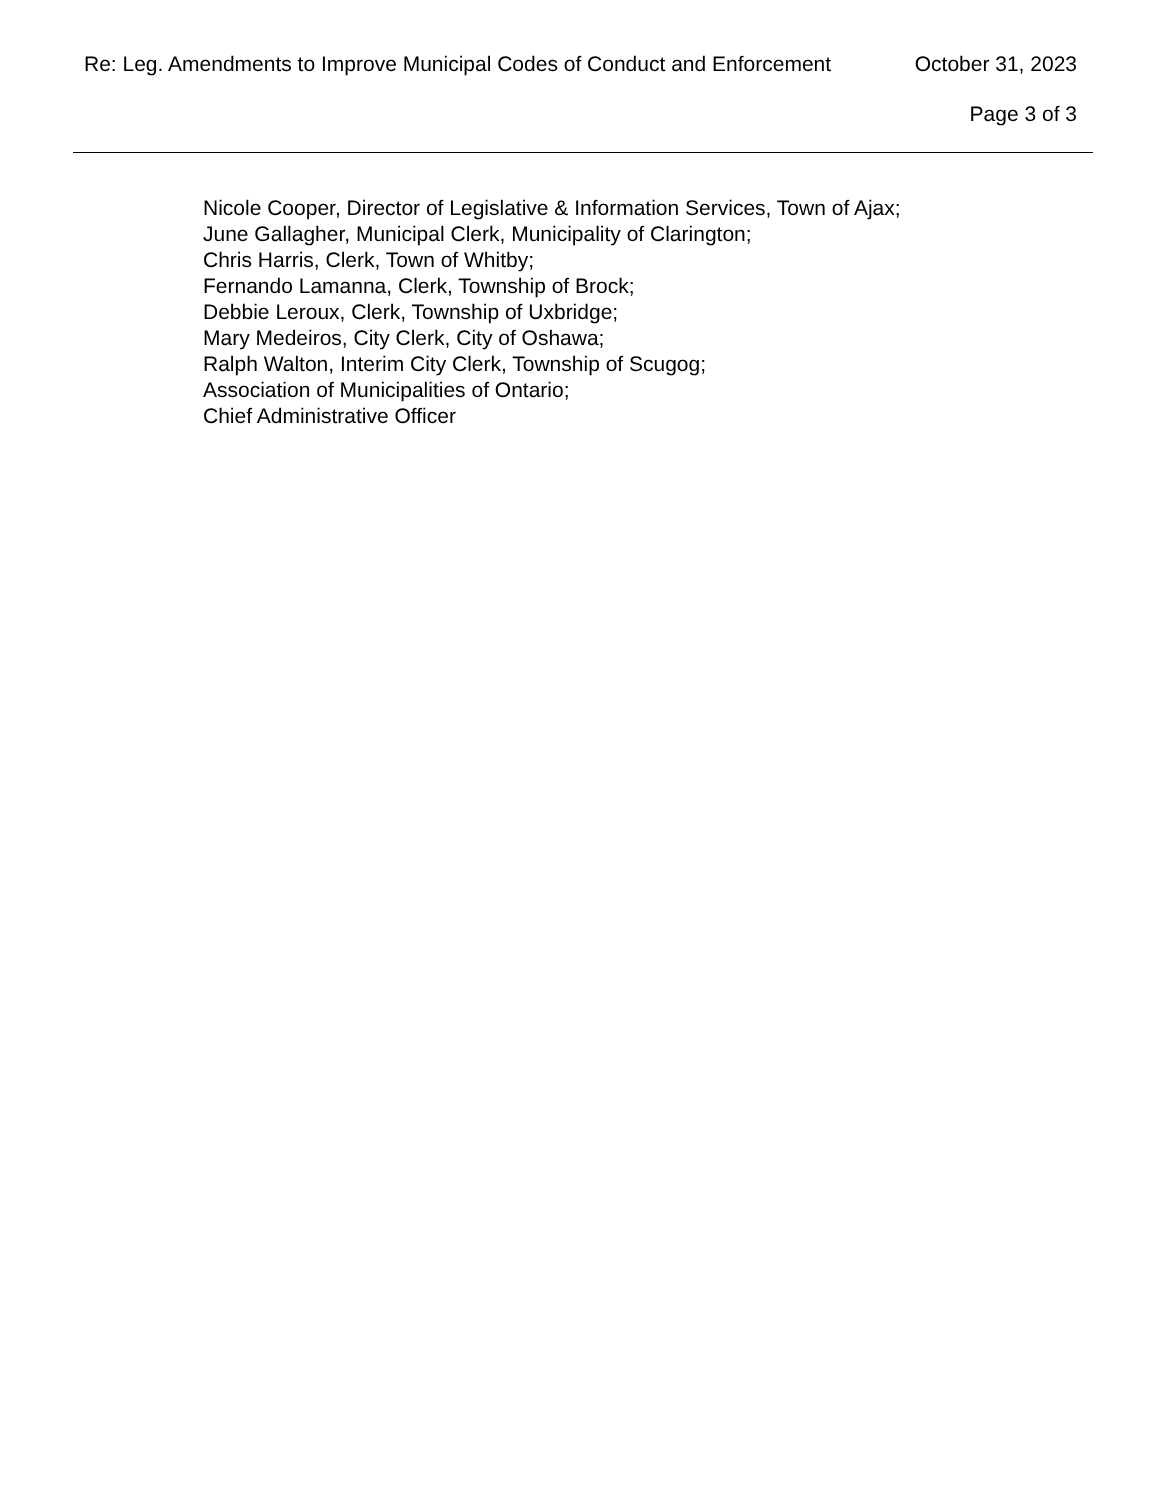Re: Leg. Amendments to Improve Municipal Codes of Conduct and Enforcement October 31, 2023
Page 3 of 3
Nicole Cooper, Director of Legislative & Information Services, Town of Ajax;
June Gallagher, Municipal Clerk, Municipality of Clarington;
Chris Harris, Clerk, Town of Whitby;
Fernando Lamanna, Clerk, Township of Brock;
Debbie Leroux, Clerk, Township of Uxbridge;
Mary Medeiros, City Clerk, City of Oshawa;
Ralph Walton, Interim City Clerk, Township of Scugog;
Association of Municipalities of Ontario;
Chief Administrative Officer